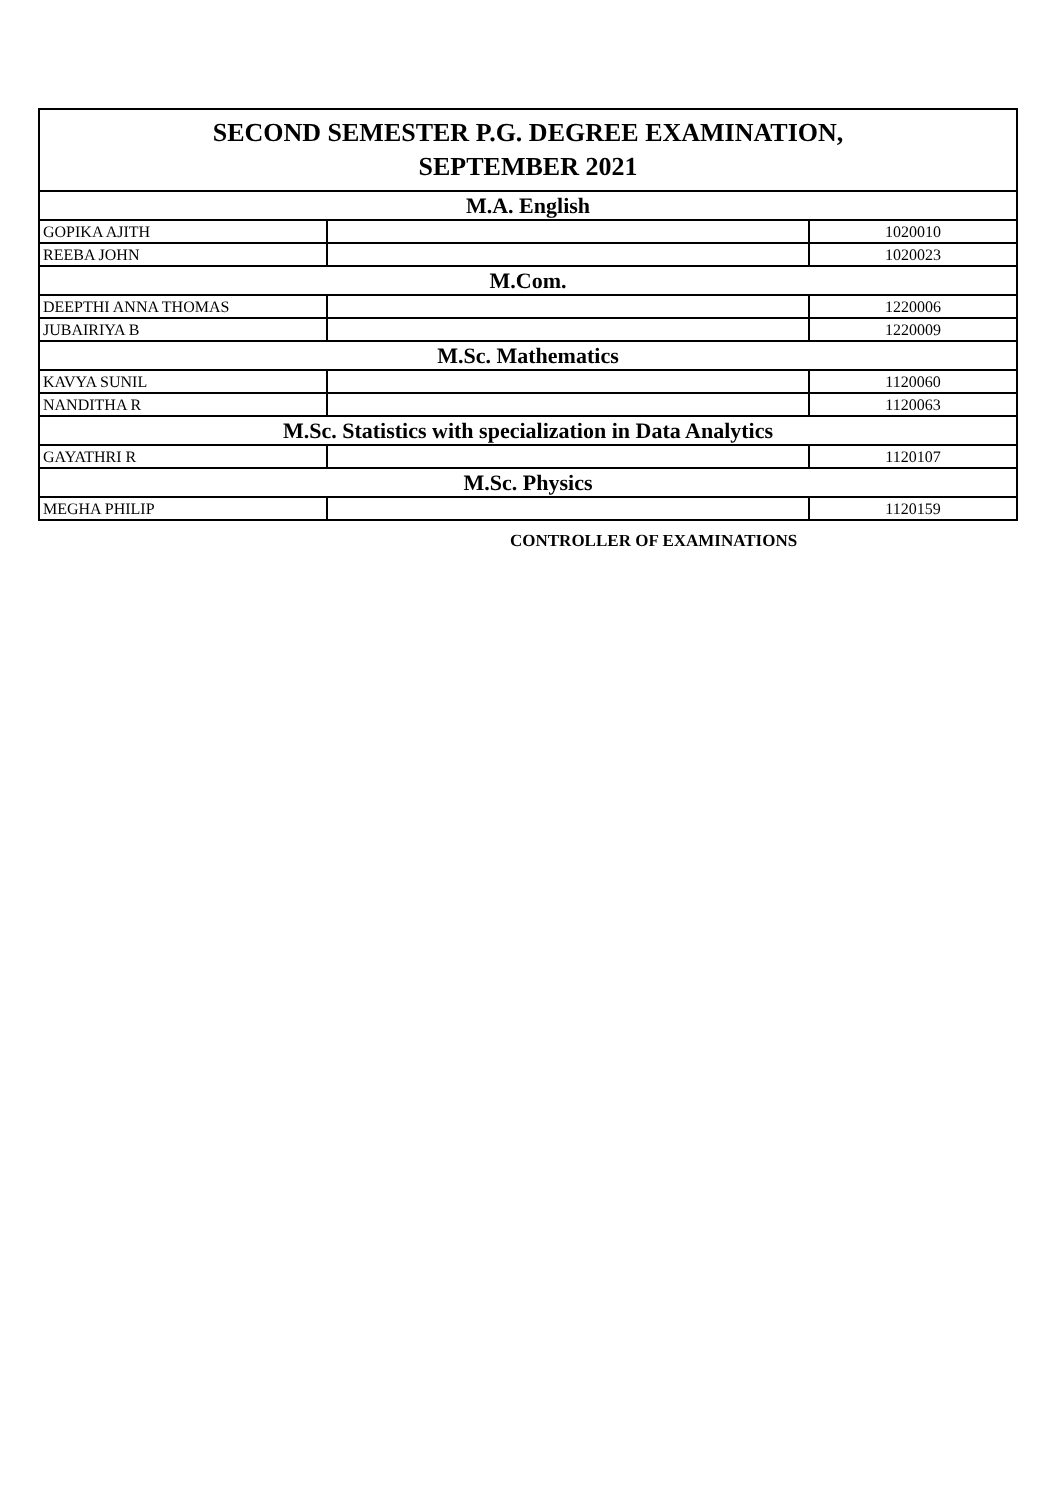| SECOND SEMESTER P.G. DEGREE EXAMINATION, SEPTEMBER 2021 | | |
| --- | --- | --- |
| M.A. English | | |
| GOPIKA AJITH | | 1020010 |
| REEBA JOHN | | 1020023 |
| M.Com. | | |
| DEEPTHI ANNA THOMAS | | 1220006 |
| JUBAIRIYA B | | 1220009 |
| M.Sc. Mathematics | | |
| KAVYA SUNIL | | 1120060 |
| NANDITHA R | | 1120063 |
| M.Sc. Statistics with specialization in Data Analytics | | |
| GAYATHRI R | | 1120107 |
| M.Sc. Physics | | |
| MEGHA PHILIP | | 1120159 |
CONTROLLER OF EXAMINATIONS